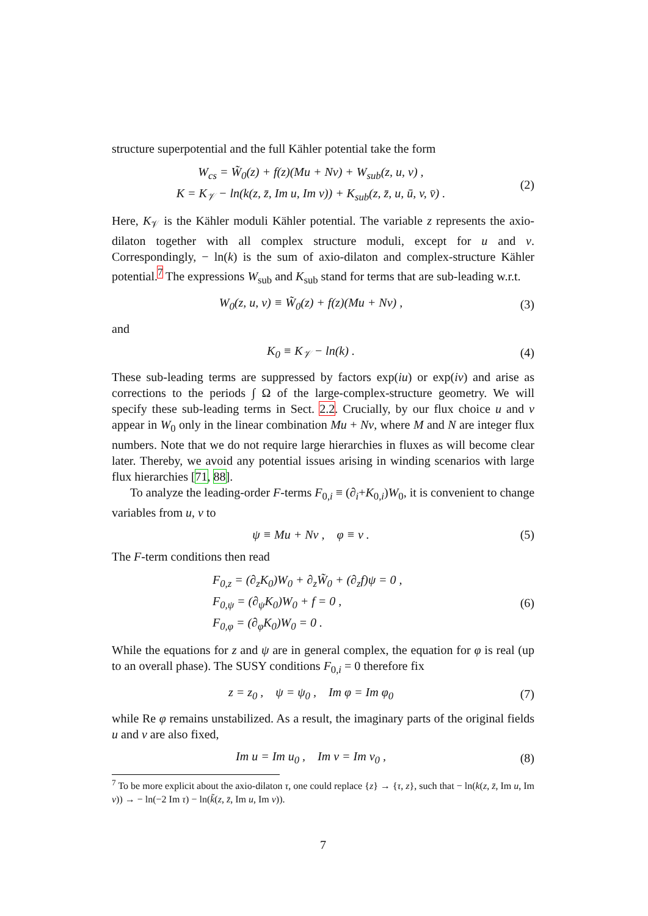structure superpotential and the full Kähler potential take the form
W<sub>cs</sub> = W̃<sub>0</sub>(z) + f(z)(Mu + Nv) + W<sub>sub</sub>(z, u, v) ,
K = K<sub>𝒱</sub> − ln(k(z, z̄, Im u, Im v)) + K<sub>sub</sub>(z, z̄, u, ū, v, v̄) .
(2)
Here, K<sub>𝒱</sub> is the Kähler moduli Kähler potential. The variable z represents the axio-dilaton together with all complex structure moduli, except for u and v. Correspondingly, − ln(k) is the sum of axio-dilaton and complex-structure Kähler potential.<sup>7</sup> The expressions W<sub>sub</sub> and K<sub>sub</sub> stand for terms that are sub-leading w.r.t.
W<sub>0</sub>(z, u, v) ≡ W̃<sub>0</sub>(z) + f(z)(Mu + Nv) ,
(3)
and
K<sub>0</sub> ≡ K<sub>𝒱</sub> − ln(k) . (4)
These sub-leading terms are suppressed by factors exp(iu) or exp(iv) and arise as corrections to the periods ∫ Ω of the large-complex-structure geometry. We will specify these sub-leading terms in Sect. 2.2. Crucially, by our flux choice u and v appear in W<sub>0</sub> only in the linear combination Mu + Nv, where M and N are integer flux numbers. Note that we do not require large hierarchies in fluxes as will become clear later. Thereby, we avoid any potential issues arising in winding scenarios with large flux hierarchies [71, 88].
To analyze the leading-order F-terms F<sub>0,i</sub> ≡ (∂<sub>i</sub>+K<sub>0,i</sub>)W<sub>0</sub>, it is convenient to change variables from u, v to
ψ ≡ Mu + Nv , φ ≡ v . (5)
The F-term conditions then read
F<sub>0,z</sub> = (∂<sub>z</sub>K<sub>0</sub>)W<sub>0</sub> + ∂<sub>z</sub>W̃<sub>0</sub> + (∂<sub>z</sub>f)ψ = 0 ,
F<sub>0,ψ</sub> = (∂<sub>ψ</sub>K<sub>0</sub>)W<sub>0</sub> + f = 0 ,
F<sub>0,φ</sub> = (∂<sub>φ</sub>K<sub>0</sub>)W<sub>0</sub> = 0 .
(6)
While the equations for z and ψ are in general complex, the equation for φ is real (up to an overall phase). The SUSY conditions F<sub>0,i</sub> = 0 therefore fix
z = z<sub>0</sub> , ψ = ψ<sub>0</sub> , Im φ = Im φ<sub>0</sub>
(7)
while Re φ remains unstabilized. As a result, the imaginary parts of the original fields u and v are also fixed,
Im u = Im u<sub>0</sub> , Im v = Im v<sub>0</sub> ,
(8)
<sup>7</sup> To be more explicit about the axio-dilaton τ, one could replace {z} → {τ, z}, such that − ln(k(z, z̄, Im u, Im v)) → − ln(−2 Im τ) − ln(k̃(z, z̄, Im u, Im v)).
7